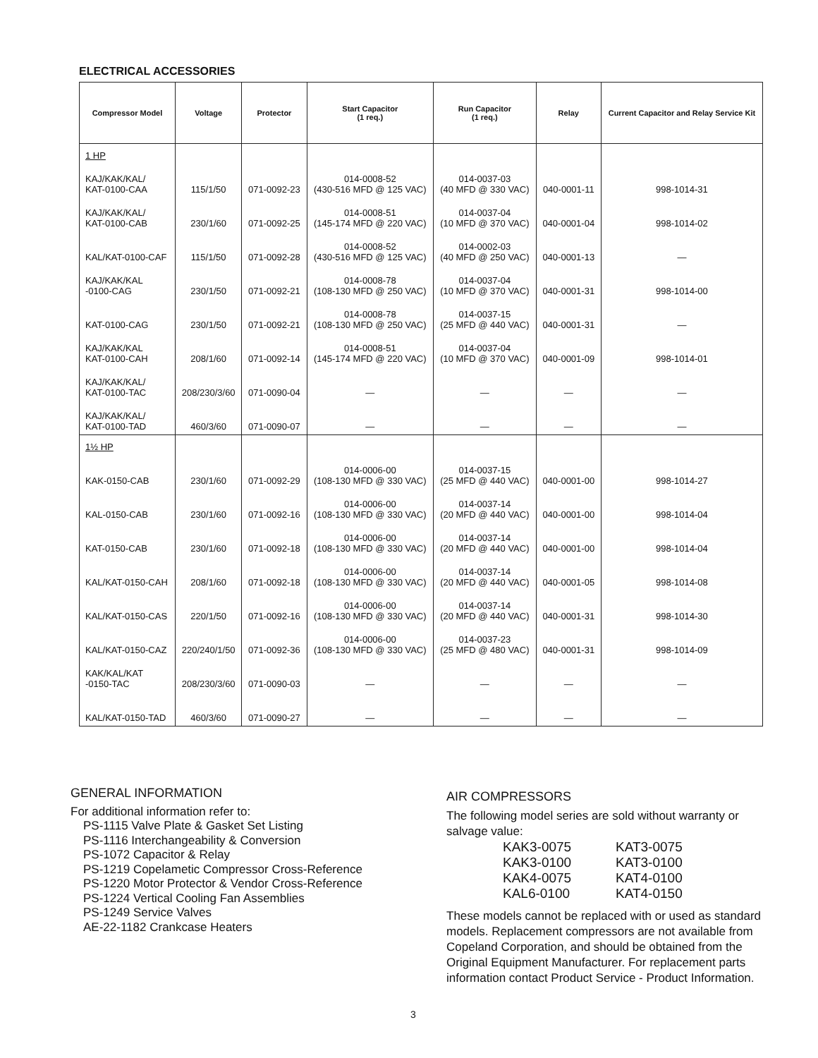ELECTRICAL ACCESSORIES
| Compressor Model | Voltage | Protector | Start Capacitor (1 req.) | Run Capacitor (1 req.) | Relay | Current Capacitor and Relay Service Kit |
| --- | --- | --- | --- | --- | --- | --- |
| 1 HP | | | | | | |
| KAJ/KAK/KAL/ KAT-0100-CAA | 115/1/50 | 071-0092-23 | 014-0008-52 (430-516 MFD @ 125 VAC) | 014-0037-03 (40 MFD @ 330 VAC) | 040-0001-11 | 998-1014-31 |
| KAJ/KAK/KAL/ KAT-0100-CAB | 230/1/60 | 071-0092-25 | 014-0008-51 (145-174 MFD @ 220 VAC) | 014-0037-04 (10 MFD @ 370 VAC) | 040-0001-04 | 998-1014-02 |
| KAL/KAT-0100-CAF | 115/1/50 | 071-0092-28 | 014-0008-52 (430-516 MFD @ 125 VAC) | 014-0002-03 (40 MFD @ 250 VAC) | 040-0001-13 | — |
| KAJ/KAK/KAL -0100-CAG | 230/1/50 | 071-0092-21 | 014-0008-78 (108-130 MFD @ 250 VAC) | 014-0037-04 (10 MFD @ 370 VAC) | 040-0001-31 | 998-1014-00 |
| KAT-0100-CAG | 230/1/50 | 071-0092-21 | 014-0008-78 (108-130 MFD @ 250 VAC) | 014-0037-15 (25 MFD @ 440 VAC) | 040-0001-31 | — |
| KAJ/KAK/KAL KAT-0100-CAH | 208/1/60 | 071-0092-14 | 014-0008-51 (145-174 MFD @ 220 VAC) | 014-0037-04 (10 MFD @ 370 VAC) | 040-0001-09 | 998-1014-01 |
| KAJ/KAK/KAL/ KAT-0100-TAC | 208/230/3/60 | 071-0090-04 | — | — | — | — |
| KAJ/KAK/KAL/ KAT-0100-TAD | 460/3/60 | 071-0090-07 | — | — | — | — |
| 1½ HP | | | | | | |
| KAK-0150-CAB | 230/1/60 | 071-0092-29 | 014-0006-00 (108-130 MFD @ 330 VAC) | 014-0037-15 (25 MFD @ 440 VAC) | 040-0001-00 | 998-1014-27 |
| KAL-0150-CAB | 230/1/60 | 071-0092-16 | 014-0006-00 (108-130 MFD @ 330 VAC) | 014-0037-14 (20 MFD @ 440 VAC) | 040-0001-00 | 998-1014-04 |
| KAT-0150-CAB | 230/1/60 | 071-0092-18 | 014-0006-00 (108-130 MFD @ 330 VAC) | 014-0037-14 (20 MFD @ 440 VAC) | 040-0001-00 | 998-1014-04 |
| KAL/KAT-0150-CAH | 208/1/60 | 071-0092-18 | 014-0006-00 (108-130 MFD @ 330 VAC) | 014-0037-14 (20 MFD @ 440 VAC) | 040-0001-05 | 998-1014-08 |
| KAL/KAT-0150-CAS | 220/1/50 | 071-0092-16 | 014-0006-00 (108-130 MFD @ 330 VAC) | 014-0037-14 (20 MFD @ 440 VAC) | 040-0001-31 | 998-1014-30 |
| KAL/KAT-0150-CAZ | 220/240/1/50 | 071-0092-36 | 014-0006-00 (108-130 MFD @ 330 VAC) | 014-0037-23 (25 MFD @ 480 VAC) | 040-0001-31 | 998-1014-09 |
| KAK/KAL/KAT -0150-TAC | 208/230/3/60 | 071-0090-03 | — | — | — | — |
| KAL/KAT-0150-TAD | 460/3/60 | 071-0090-27 | — | — | — | — |
GENERAL INFORMATION
For additional information refer to:
PS-1115 Valve Plate & Gasket Set Listing
PS-1116 Interchangeability & Conversion
PS-1072 Capacitor & Relay
PS-1219 Copelametic Compressor Cross-Reference
PS-1220 Motor Protector & Vendor Cross-Reference
PS-1224 Vertical Cooling Fan Assemblies
PS-1249 Service Valves
AE-22-1182 Crankcase Heaters
AIR COMPRESSORS
The following model series are sold without warranty or salvage value:
KAK3-0075 KAT3-0075 KAK3-0100 KAT3-0100 KAK4-0075 KAT4-0100 KAL6-0100 KAT4-0150
These models cannot be replaced with or used as standard models. Replacement compressors are not available from Copeland Corporation, and should be obtained from the Original Equipment Manufacturer. For replacement parts information contact Product Service - Product Information.
3